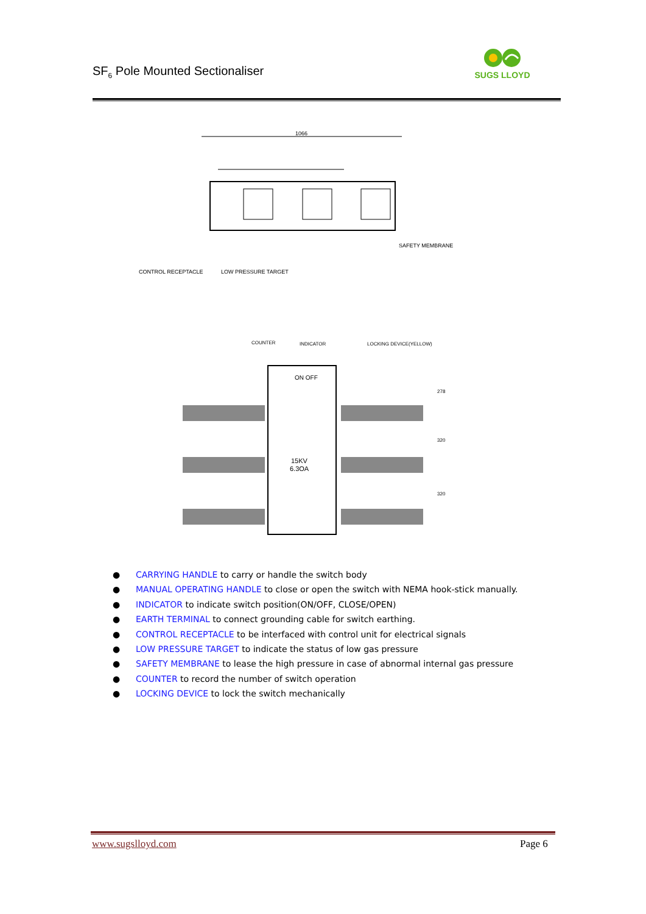SF<sub>6</sub> Pole Mounted Sectionaliser
SUGS LLOYD
1066
CONTROL RECEPTACLE
LOW PRESSURE TARGET
SAFETY MEMBRANE
COUNTER
INDICATOR
LOCKING DEVICE(YELLOW)
ON OFF
15KV
6.3OA
278
320
320
● CARRYING HANDLE to carry or handle the switch body
● MANUAL OPERATING HANDLE to close or open the switch with NEMA hook-stick manually.
● INDICATOR to indicate switch position(ON/OFF, CLOSE/OPEN)
● EARTH TERMINAL to connect grounding cable for switch earthing.
● CONTROL RECEPTACLE to be interfaced with control unit for electrical signals
● LOW PRESSURE TARGET to indicate the status of low gas pressure
● SAFETY MEMBRANE to lease the high pressure in case of abnormal internal gas pressure
● COUNTER to record the number of switch operation
● LOCKING DEVICE to lock the switch mechanically
www.sugslloyd.com Page 6